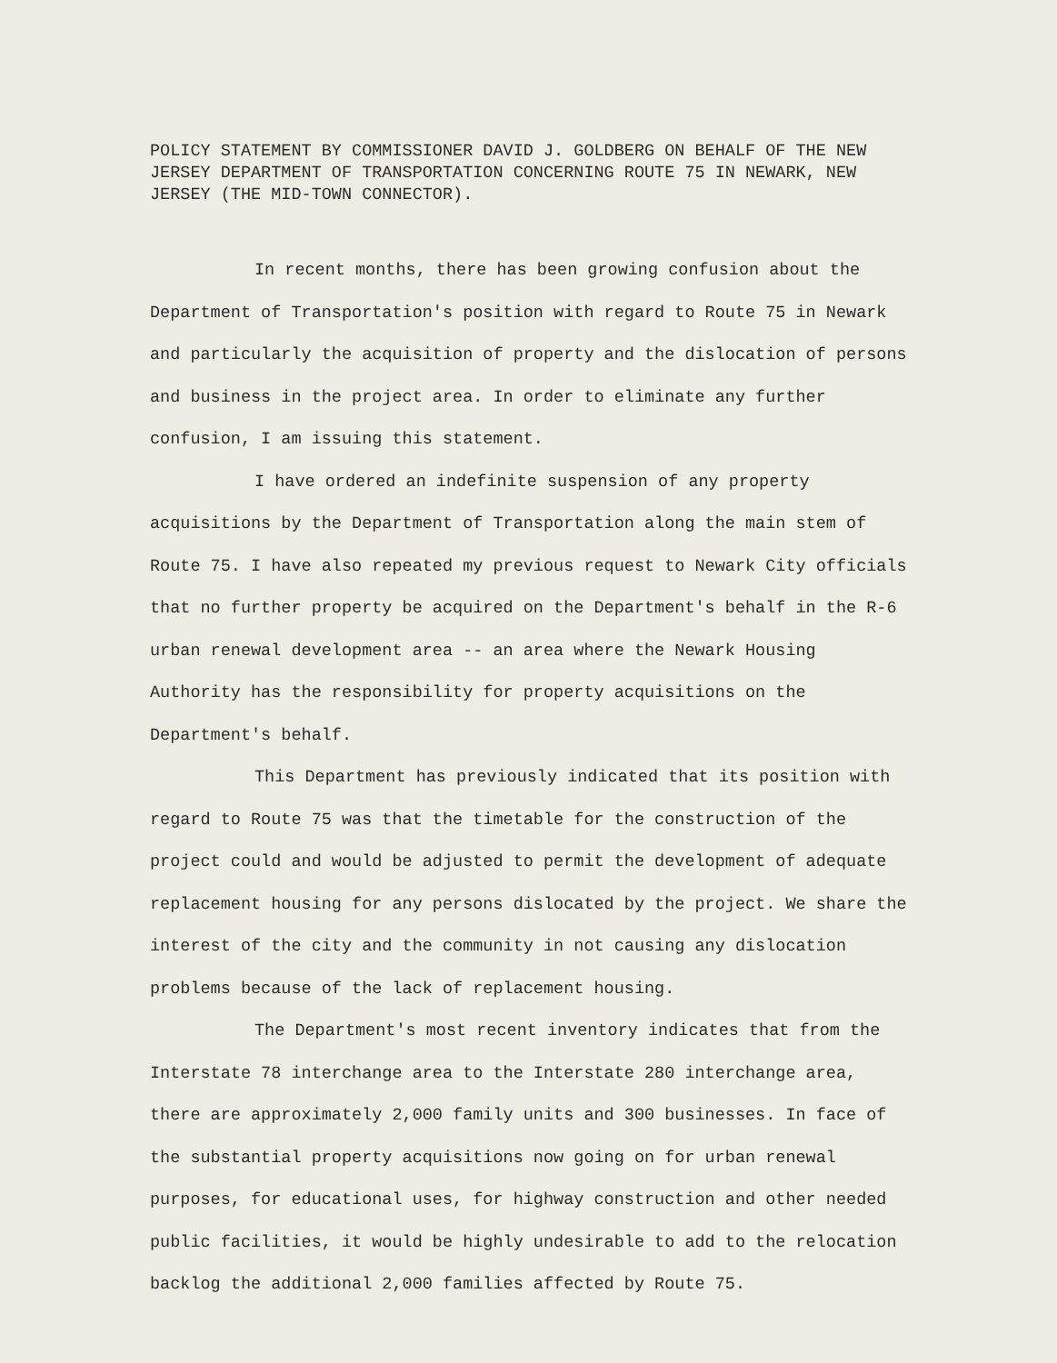POLICY STATEMENT BY COMMISSIONER DAVID J. GOLDBERG ON BEHALF OF THE NEW JERSEY DEPARTMENT OF TRANSPORTATION CONCERNING ROUTE 75 IN NEWARK, NEW JERSEY (THE MID-TOWN CONNECTOR).
In recent months, there has been growing confusion about the Department of Transportation's position with regard to Route 75 in Newark and particularly the acquisition of property and the dislocation of persons and business in the project area. In order to eliminate any further confusion, I am issuing this statement.
I have ordered an indefinite suspension of any property acquisitions by the Department of Transportation along the main stem of Route 75. I have also repeated my previous request to Newark City officials that no further property be acquired on the Department's behalf in the R-6 urban renewal development area -- an area where the Newark Housing Authority has the responsibility for property acquisitions on the Department's behalf.
This Department has previously indicated that its position with regard to Route 75 was that the timetable for the construction of the project could and would be adjusted to permit the development of adequate replacement housing for any persons dislocated by the project. We share the interest of the city and the community in not causing any dislocation problems because of the lack of replacement housing.
The Department's most recent inventory indicates that from the Interstate 78 interchange area to the Interstate 280 interchange area, there are approximately 2,000 family units and 300 businesses. In face of the substantial property acquisitions now going on for urban renewal purposes, for educational uses, for highway construction and other needed public facilities, it would be highly undesirable to add to the relocation backlog the additional 2,000 families affected by Route 75.